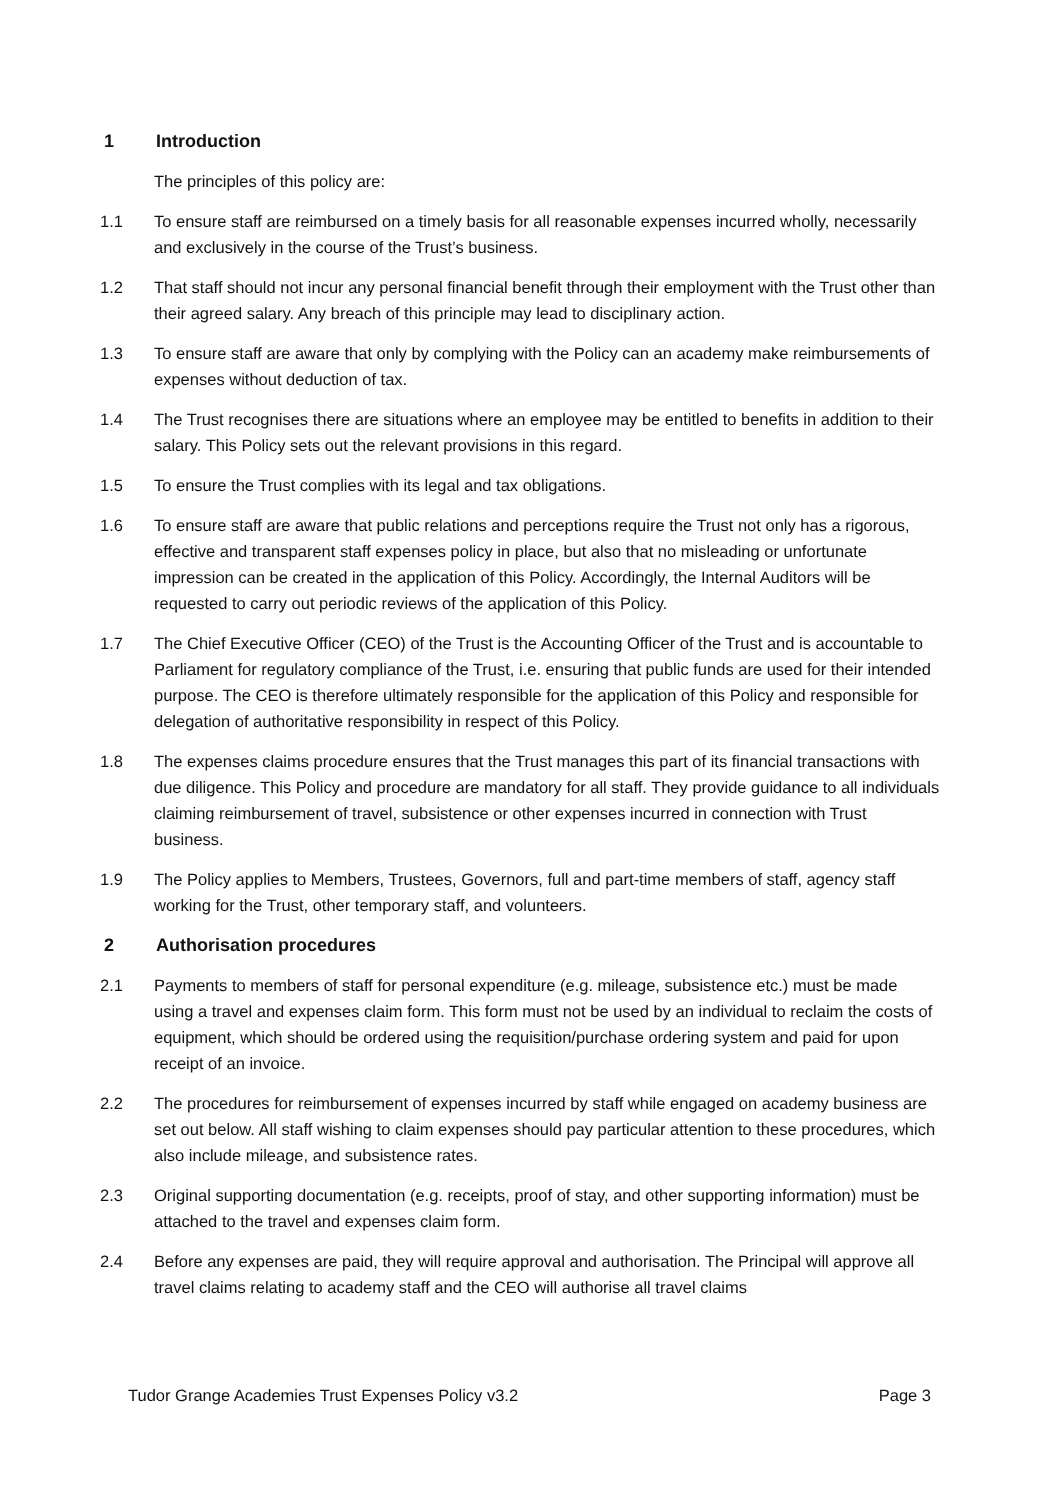1 Introduction
The principles of this policy are:
1.1 To ensure staff are reimbursed on a timely basis for all reasonable expenses incurred wholly, necessarily and exclusively in the course of the Trust’s business.
1.2 That staff should not incur any personal financial benefit through their employment with the Trust other than their agreed salary. Any breach of this principle may lead to disciplinary action.
1.3 To ensure staff are aware that only by complying with the Policy can an academy make reimbursements of expenses without deduction of tax.
1.4 The Trust recognises there are situations where an employee may be entitled to benefits in addition to their salary. This Policy sets out the relevant provisions in this regard.
1.5 To ensure the Trust complies with its legal and tax obligations.
1.6 To ensure staff are aware that public relations and perceptions require the Trust not only has a rigorous, effective and transparent staff expenses policy in place, but also that no misleading or unfortunate impression can be created in the application of this Policy. Accordingly, the Internal Auditors will be requested to carry out periodic reviews of the application of this Policy.
1.7 The Chief Executive Officer (CEO) of the Trust is the Accounting Officer of the Trust and is accountable to Parliament for regulatory compliance of the Trust, i.e. ensuring that public funds are used for their intended purpose. The CEO is therefore ultimately responsible for the application of this Policy and responsible for delegation of authoritative responsibility in respect of this Policy.
1.8 The expenses claims procedure ensures that the Trust manages this part of its financial transactions with due diligence. This Policy and procedure are mandatory for all staff. They provide guidance to all individuals claiming reimbursement of travel, subsistence or other expenses incurred in connection with Trust business.
1.9 The Policy applies to Members, Trustees, Governors, full and part-time members of staff, agency staff working for the Trust, other temporary staff, and volunteers.
2 Authorisation procedures
2.1 Payments to members of staff for personal expenditure (e.g. mileage, subsistence etc.) must be made using a travel and expenses claim form. This form must not be used by an individual to reclaim the costs of equipment, which should be ordered using the requisition/purchase ordering system and paid for upon receipt of an invoice.
2.2 The procedures for reimbursement of expenses incurred by staff while engaged on academy business are set out below. All staff wishing to claim expenses should pay particular attention to these procedures, which also include mileage, and subsistence rates.
2.3 Original supporting documentation (e.g. receipts, proof of stay, and other supporting information) must be attached to the travel and expenses claim form.
2.4 Before any expenses are paid, they will require approval and authorisation. The Principal will approve all travel claims relating to academy staff and the CEO will authorise all travel claims
Tudor Grange Academies Trust Expenses Policy v3.2 Page 3